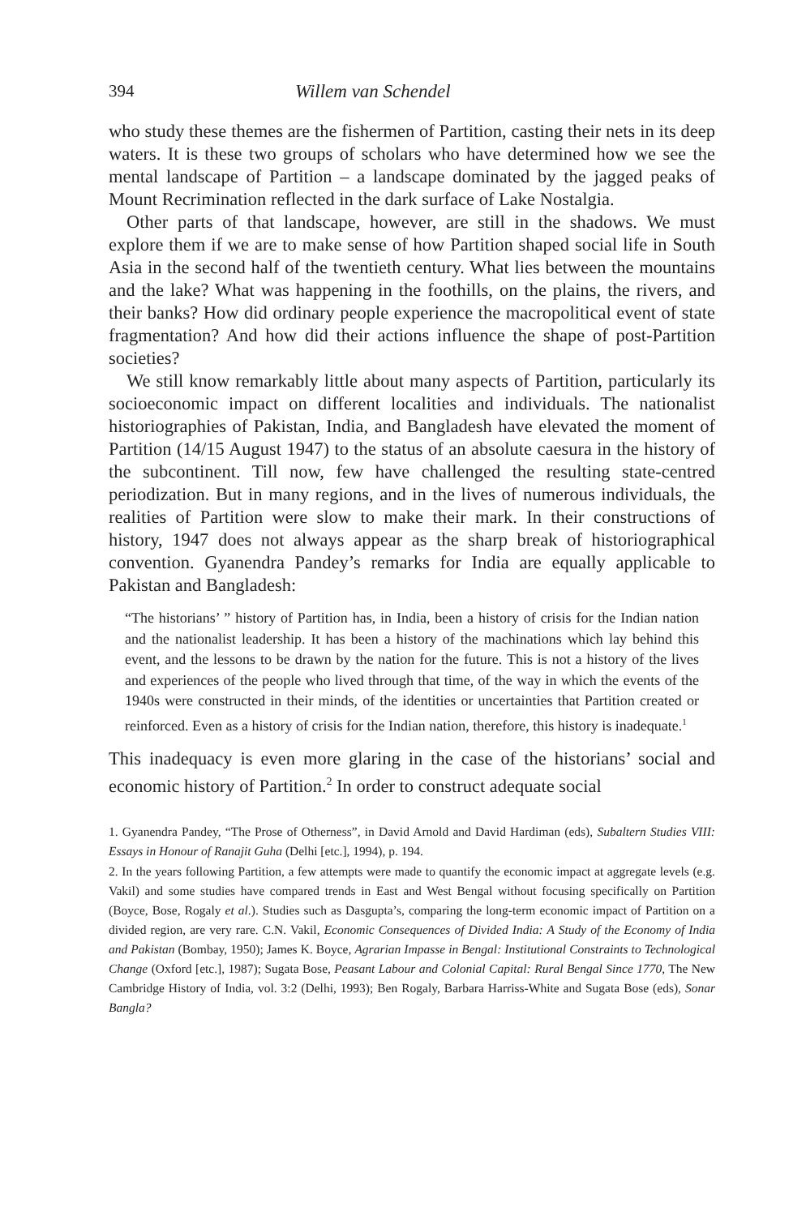394 Willem van Schendel
who study these themes are the fishermen of Partition, casting their nets in its deep waters. It is these two groups of scholars who have determined how we see the mental landscape of Partition – a landscape dominated by the jagged peaks of Mount Recrimination reflected in the dark surface of Lake Nostalgia.
Other parts of that landscape, however, are still in the shadows. We must explore them if we are to make sense of how Partition shaped social life in South Asia in the second half of the twentieth century. What lies between the mountains and the lake? What was happening in the foothills, on the plains, the rivers, and their banks? How did ordinary people experience the macropolitical event of state fragmentation? And how did their actions influence the shape of post-Partition societies?
We still know remarkably little about many aspects of Partition, particularly its socioeconomic impact on different localities and individuals. The nationalist historiographies of Pakistan, India, and Bangladesh have elevated the moment of Partition (14/15 August 1947) to the status of an absolute caesura in the history of the subcontinent. Till now, few have challenged the resulting state-centred periodization. But in many regions, and in the lives of numerous individuals, the realities of Partition were slow to make their mark. In their constructions of history, 1947 does not always appear as the sharp break of historiographical convention. Gyanendra Pandey’s remarks for India are equally applicable to Pakistan and Bangladesh:
“The historians’ ” history of Partition has, in India, been a history of crisis for the Indian nation and the nationalist leadership. It has been a history of the machinations which lay behind this event, and the lessons to be drawn by the nation for the future. This is not a history of the lives and experiences of the people who lived through that time, of the way in which the events of the 1940s were constructed in their minds, of the identities or uncertainties that Partition created or reinforced. Even as a history of crisis for the Indian nation, therefore, this history is inadequate.<sup>1</sup>
This inadequacy is even more glaring in the case of the historians’ social and economic history of Partition.<sup>2</sup> In order to construct adequate social
1. Gyanendra Pandey, “The Prose of Otherness”, in David Arnold and David Hardiman (eds), Subaltern Studies VIII: Essays in Honour of Ranajit Guha (Delhi [etc.], 1994), p. 194.
2. In the years following Partition, a few attempts were made to quantify the economic impact at aggregate levels (e.g. Vakil) and some studies have compared trends in East and West Bengal without focusing specifically on Partition (Boyce, Bose, Rogaly et al.). Studies such as Dasgupta’s, comparing the long-term economic impact of Partition on a divided region, are very rare. C.N. Vakil, Economic Consequences of Divided India: A Study of the Economy of India and Pakistan (Bombay, 1950); James K. Boyce, Agrarian Impasse in Bengal: Institutional Constraints to Technological Change (Oxford [etc.], 1987); Sugata Bose, Peasant Labour and Colonial Capital: Rural Bengal Since 1770, The New Cambridge History of India, vol. 3:2 (Delhi, 1993); Ben Rogaly, Barbara Harriss-White and Sugata Bose (eds), Sonar Bangla?